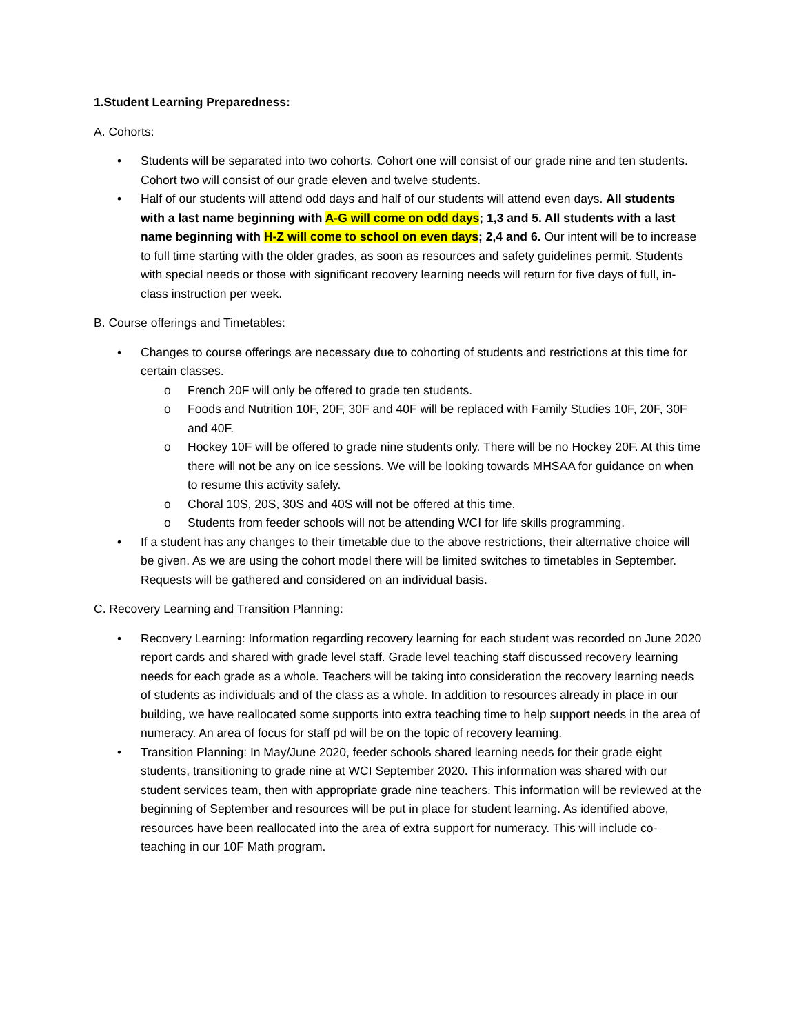1.Student Learning Preparedness:
A. Cohorts:
• Students will be separated into two cohorts. Cohort one will consist of our grade nine and ten students. Cohort two will consist of our grade eleven and twelve students.
• Half of our students will attend odd days and half of our students will attend even days. All students with a last name beginning with A-G will come on odd days; 1,3 and 5. All students with a last name beginning with H-Z will come to school on even days; 2,4 and 6. Our intent will be to increase to full time starting with the older grades, as soon as resources and safety guidelines permit. Students with special needs or those with significant recovery learning needs will return for five days of full, in-class instruction per week.
B. Course offerings and Timetables:
• Changes to course offerings are necessary due to cohorting of students and restrictions at this time for certain classes.
o French 20F will only be offered to grade ten students.
o Foods and Nutrition 10F, 20F, 30F and 40F will be replaced with Family Studies 10F, 20F, 30F and 40F.
o Hockey 10F will be offered to grade nine students only. There will be no Hockey 20F. At this time there will not be any on ice sessions. We will be looking towards MHSAA for guidance on when to resume this activity safely.
o Choral 10S, 20S, 30S and 40S will not be offered at this time.
o Students from feeder schools will not be attending WCI for life skills programming.
• If a student has any changes to their timetable due to the above restrictions, their alternative choice will be given. As we are using the cohort model there will be limited switches to timetables in September. Requests will be gathered and considered on an individual basis.
C. Recovery Learning and Transition Planning:
• Recovery Learning: Information regarding recovery learning for each student was recorded on June 2020 report cards and shared with grade level staff. Grade level teaching staff discussed recovery learning needs for each grade as a whole. Teachers will be taking into consideration the recovery learning needs of students as individuals and of the class as a whole. In addition to resources already in place in our building, we have reallocated some supports into extra teaching time to help support needs in the area of numeracy. An area of focus for staff pd will be on the topic of recovery learning.
• Transition Planning: In May/June 2020, feeder schools shared learning needs for their grade eight students, transitioning to grade nine at WCI September 2020. This information was shared with our student services team, then with appropriate grade nine teachers. This information will be reviewed at the beginning of September and resources will be put in place for student learning. As identified above, resources have been reallocated into the area of extra support for numeracy. This will include co-teaching in our 10F Math program.